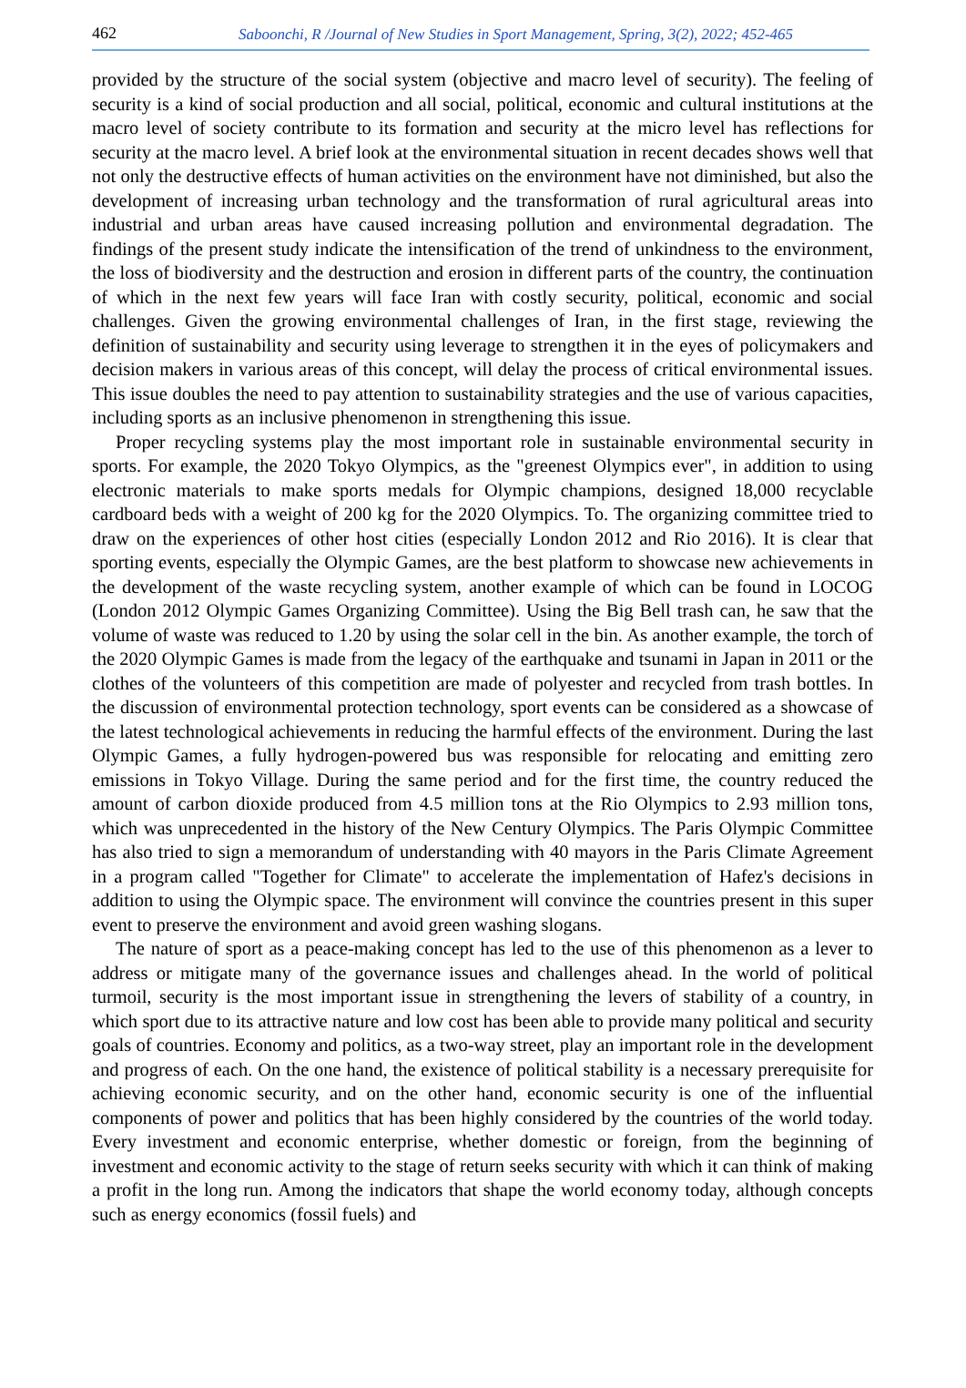462 Saboonchi, R /Journal of New Studies in Sport Management, Spring, 3(2), 2022; 452-465
provided by the structure of the social system (objective and macro level of security). The feeling of security is a kind of social production and all social, political, economic and cultural institutions at the macro level of society contribute to its formation and security at the micro level has reflections for security at the macro level. A brief look at the environmental situation in recent decades shows well that not only the destructive effects of human activities on the environment have not diminished, but also the development of increasing urban technology and the transformation of rural agricultural areas into industrial and urban areas have caused increasing pollution and environmental degradation. The findings of the present study indicate the intensification of the trend of unkindness to the environment, the loss of biodiversity and the destruction and erosion in different parts of the country, the continuation of which in the next few years will face Iran with costly security, political, economic and social challenges. Given the growing environmental challenges of Iran, in the first stage, reviewing the definition of sustainability and security using leverage to strengthen it in the eyes of policymakers and decision makers in various areas of this concept, will delay the process of critical environmental issues. This issue doubles the need to pay attention to sustainability strategies and the use of various capacities, including sports as an inclusive phenomenon in strengthening this issue.
Proper recycling systems play the most important role in sustainable environmental security in sports. For example, the 2020 Tokyo Olympics, as the "greenest Olympics ever", in addition to using electronic materials to make sports medals for Olympic champions, designed 18,000 recyclable cardboard beds with a weight of 200 kg for the 2020 Olympics. To. The organizing committee tried to draw on the experiences of other host cities (especially London 2012 and Rio 2016). It is clear that sporting events, especially the Olympic Games, are the best platform to showcase new achievements in the development of the waste recycling system, another example of which can be found in LOCOG (London 2012 Olympic Games Organizing Committee). Using the Big Bell trash can, he saw that the volume of waste was reduced to 1.20 by using the solar cell in the bin. As another example, the torch of the 2020 Olympic Games is made from the legacy of the earthquake and tsunami in Japan in 2011 or the clothes of the volunteers of this competition are made of polyester and recycled from trash bottles. In the discussion of environmental protection technology, sport events can be considered as a showcase of the latest technological achievements in reducing the harmful effects of the environment. During the last Olympic Games, a fully hydrogen-powered bus was responsible for relocating and emitting zero emissions in Tokyo Village. During the same period and for the first time, the country reduced the amount of carbon dioxide produced from 4.5 million tons at the Rio Olympics to 2.93 million tons, which was unprecedented in the history of the New Century Olympics. The Paris Olympic Committee has also tried to sign a memorandum of understanding with 40 mayors in the Paris Climate Agreement in a program called "Together for Climate" to accelerate the implementation of Hafez's decisions in addition to using the Olympic space. The environment will convince the countries present in this super event to preserve the environment and avoid green washing slogans.
The nature of sport as a peace-making concept has led to the use of this phenomenon as a lever to address or mitigate many of the governance issues and challenges ahead. In the world of political turmoil, security is the most important issue in strengthening the levers of stability of a country, in which sport due to its attractive nature and low cost has been able to provide many political and security goals of countries. Economy and politics, as a two-way street, play an important role in the development and progress of each. On the one hand, the existence of political stability is a necessary prerequisite for achieving economic security, and on the other hand, economic security is one of the influential components of power and politics that has been highly considered by the countries of the world today. Every investment and economic enterprise, whether domestic or foreign, from the beginning of investment and economic activity to the stage of return seeks security with which it can think of making a profit in the long run. Among the indicators that shape the world economy today, although concepts such as energy economics (fossil fuels) and